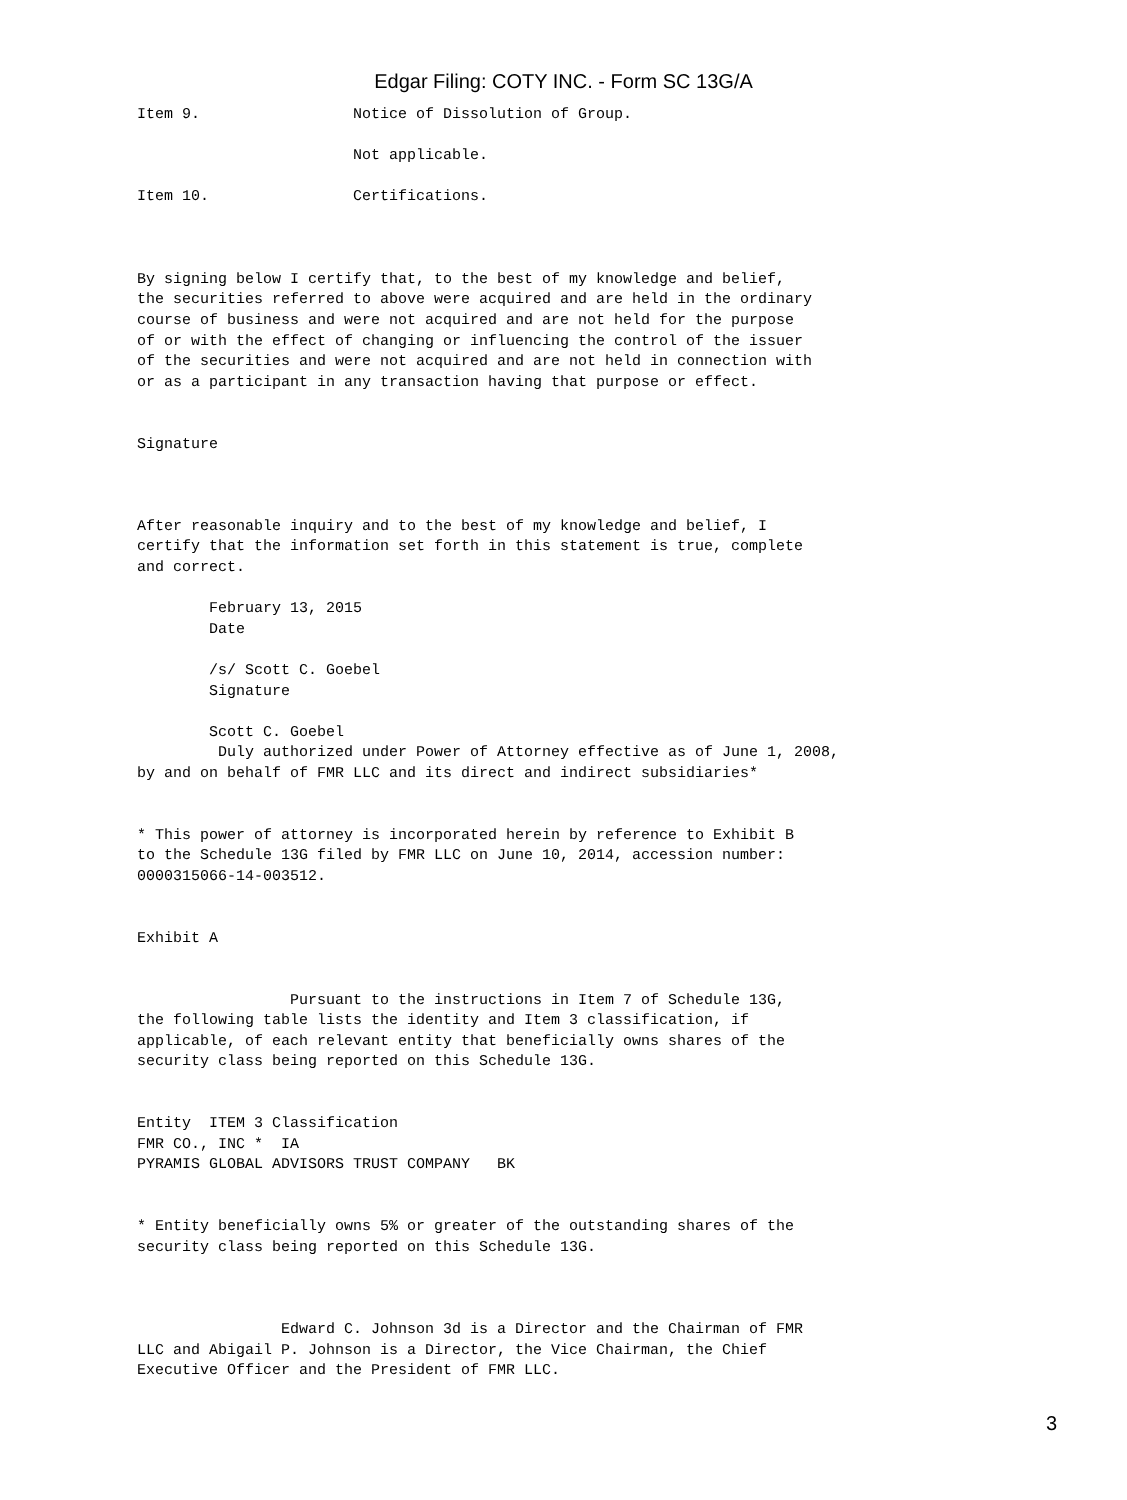Edgar Filing: COTY INC. - Form SC 13G/A
Item 9.                 Notice of Dissolution of Group.

                        Not applicable.

Item 10.                Certifications.



By signing below I certify that, to the best of my knowledge and belief,
the securities referred to above were acquired and are held in the ordinary
course of business and were not acquired and are not held for the purpose
of or with the effect of changing or influencing the control of the issuer
of the securities and were not acquired and are not held in connection with
or as a participant in any transaction having that purpose or effect.


Signature



After reasonable inquiry and to the best of my knowledge and belief, I
certify that the information set forth in this statement is true, complete
and correct.

        February 13, 2015
        Date

        /s/ Scott C. Goebel
        Signature

        Scott C. Goebel
         Duly authorized under Power of Attorney effective as of June 1, 2008,
by and on behalf of FMR LLC and its direct and indirect subsidiaries*


* This power of attorney is incorporated herein by reference to Exhibit B
to the Schedule 13G filed by FMR LLC on June 10, 2014, accession number:
0000315066-14-003512.


Exhibit A


                 Pursuant to the instructions in Item 7 of Schedule 13G,
the following table lists the identity and Item 3 classification, if
applicable, of each relevant entity that beneficially owns shares of the
security class being reported on this Schedule 13G.


Entity  ITEM 3 Classification
FMR CO., INC *  IA
PYRAMIS GLOBAL ADVISORS TRUST COMPANY   BK


* Entity beneficially owns 5% or greater of the outstanding shares of the
security class being reported on this Schedule 13G.



                Edward C. Johnson 3d is a Director and the Chairman of FMR
LLC and Abigail P. Johnson is a Director, the Vice Chairman, the Chief
Executive Officer and the President of FMR LLC.
3